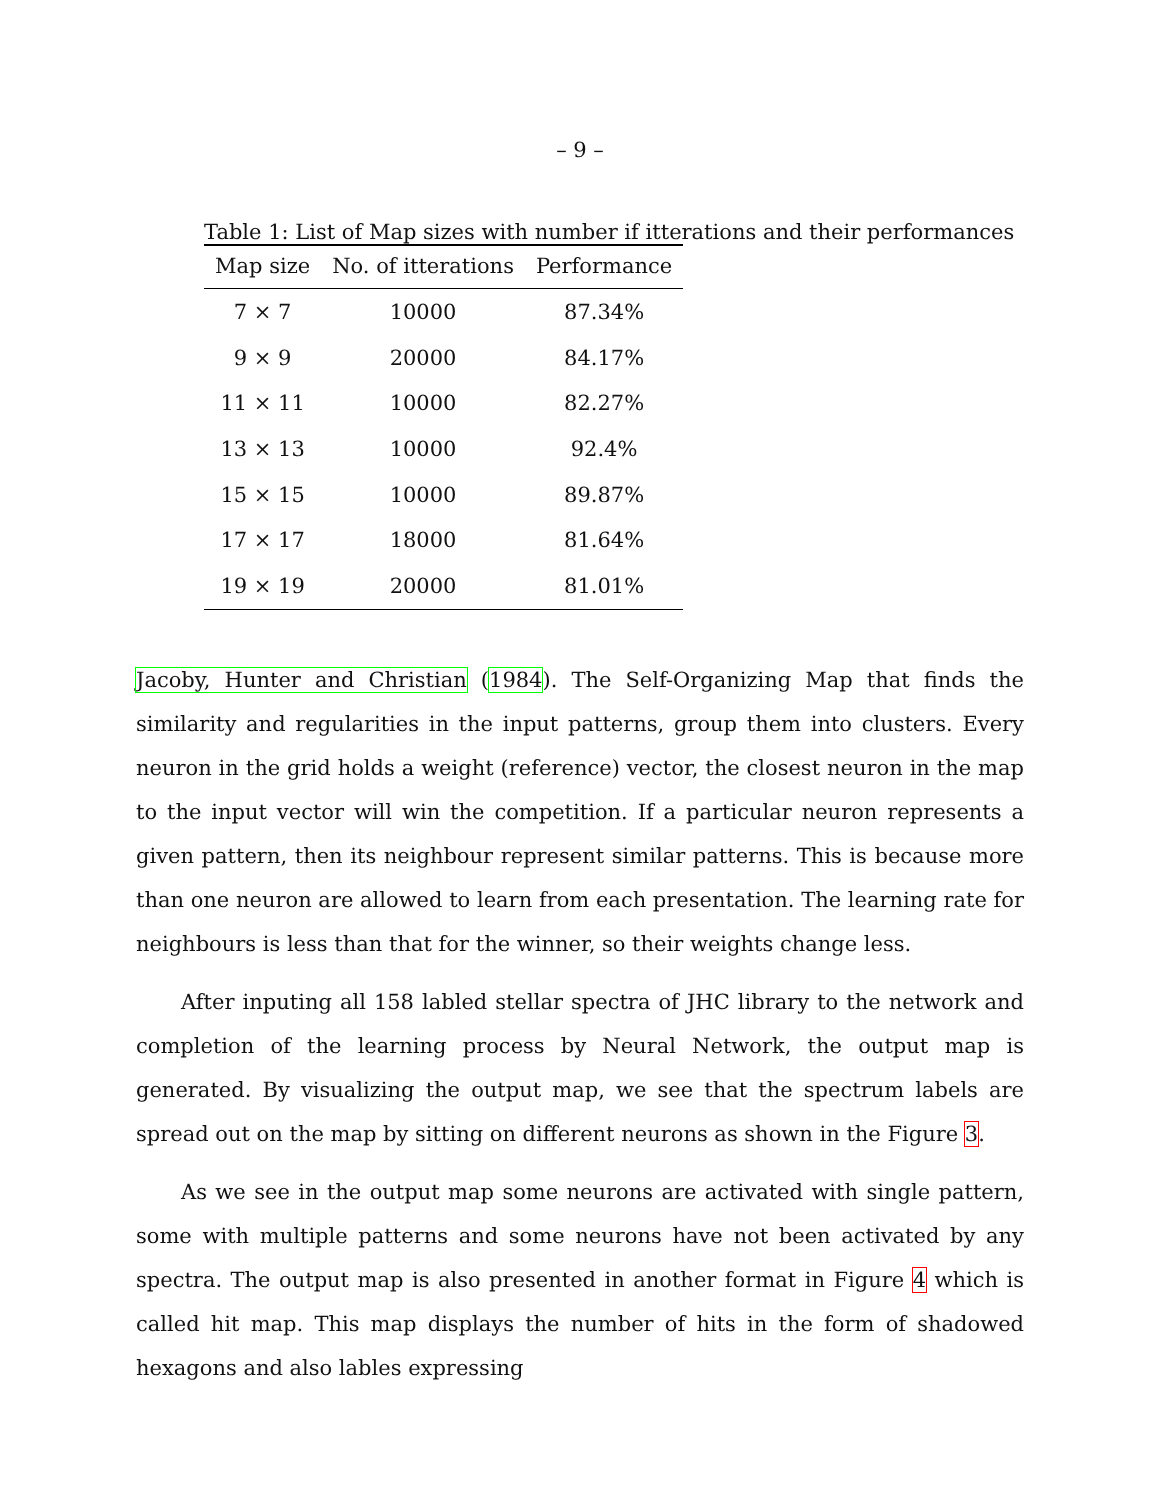– 9 –
Table 1: List of Map sizes with number if itterations and their performances
| Map size | No. of itterations | Performance |
| --- | --- | --- |
| 7 × 7 | 10000 | 87.34% |
| 9 × 9 | 20000 | 84.17% |
| 11 × 11 | 10000 | 82.27% |
| 13 × 13 | 10000 | 92.4% |
| 15 × 15 | 10000 | 89.87% |
| 17 × 17 | 18000 | 81.64% |
| 19 × 19 | 20000 | 81.01% |
Jacoby, Hunter and Christian (1984). The Self-Organizing Map that finds the similarity and regularities in the input patterns, group them into clusters. Every neuron in the grid holds a weight (reference) vector, the closest neuron in the map to the input vector will win the competition. If a particular neuron represents a given pattern, then its neighbour represent similar patterns. This is because more than one neuron are allowed to learn from each presentation. The learning rate for neighbours is less than that for the winner, so their weights change less.
After inputing all 158 labled stellar spectra of JHC library to the network and completion of the learning process by Neural Network, the output map is generated. By visualizing the output map, we see that the spectrum labels are spread out on the map by sitting on different neurons as shown in the Figure 3.
As we see in the output map some neurons are activated with single pattern, some with multiple patterns and some neurons have not been activated by any spectra. The output map is also presented in another format in Figure 4 which is called hit map. This map displays the number of hits in the form of shadowed hexagons and also lables expressing